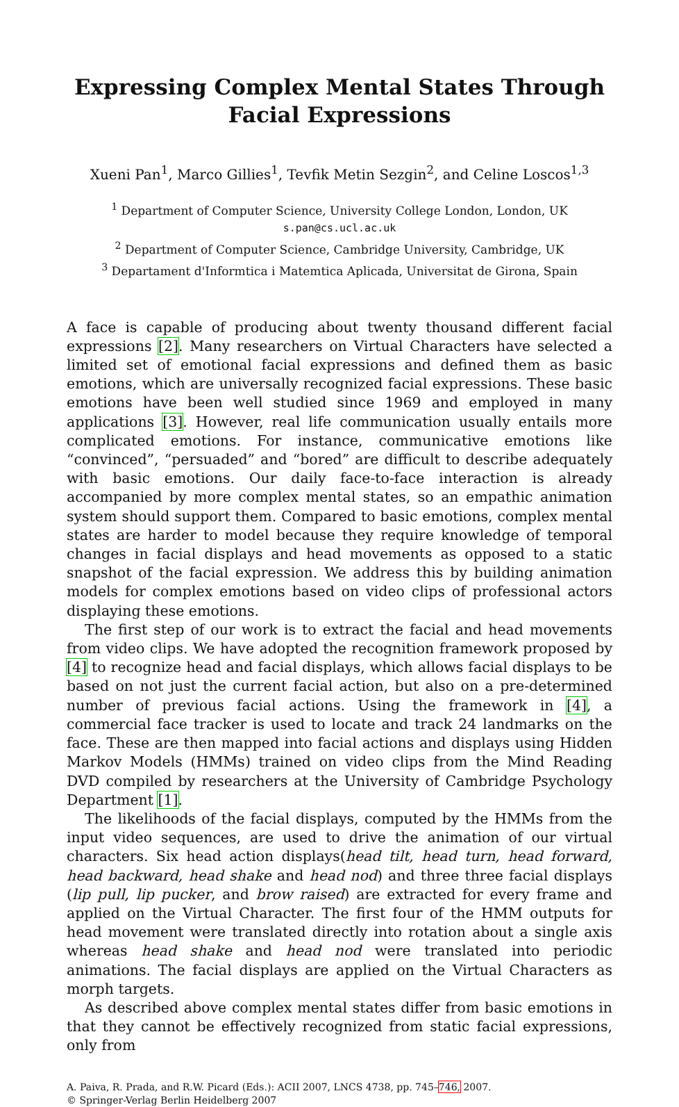Expressing Complex Mental States Through
Facial Expressions
Xueni Pan<sup>1</sup>, Marco Gillies<sup>1</sup>, Tevfik Metin Sezgin<sup>2</sup>, and Celine Loscos<sup>1,3</sup>
<sup>1</sup> Department of Computer Science, University College London, London, UK
s.pan@cs.ucl.ac.uk
<sup>2</sup> Department of Computer Science, Cambridge University, Cambridge, UK
<sup>3</sup> Departament d'Informtica i Matemtica Aplicada, Universitat de Girona, Spain
A face is capable of producing about twenty thousand different facial expressions [2]. Many researchers on Virtual Characters have selected a limited set of emotional facial expressions and defined them as basic emotions, which are universally recognized facial expressions. These basic emotions have been well studied since 1969 and employed in many applications [3]. However, real life communication usually entails more complicated emotions. For instance, communicative emotions like “convinced”, “persuaded” and “bored” are difficult to describe adequately with basic emotions. Our daily face-to-face interaction is already accompanied by more complex mental states, so an empathic animation system should support them. Compared to basic emotions, complex mental states are harder to model because they require knowledge of temporal changes in facial displays and head movements as opposed to a static snapshot of the facial expression. We address this by building animation models for complex emotions based on video clips of professional actors displaying these emotions.
The first step of our work is to extract the facial and head movements from video clips. We have adopted the recognition framework proposed by [4] to recognize head and facial displays, which allows facial displays to be based on not just the current facial action, but also on a pre-determined number of previous facial actions. Using the framework in [4], a commercial face tracker is used to locate and track 24 landmarks on the face. These are then mapped into facial actions and displays using Hidden Markov Models (HMMs) trained on video clips from the Mind Reading DVD compiled by researchers at the University of Cambridge Psychology Department [1].
The likelihoods of the facial displays, computed by the HMMs from the input video sequences, are used to drive the animation of our virtual characters. Six head action displays(head tilt, head turn, head forward, head backward, head shake and head nod) and three three facial displays (lip pull, lip pucker, and brow raised) are extracted for every frame and applied on the Virtual Character. The first four of the HMM outputs for head movement were translated directly into rotation about a single axis whereas head shake and head nod were translated into periodic animations. The facial displays are applied on the Virtual Characters as morph targets.
As described above complex mental states differ from basic emotions in that they cannot be effectively recognized from static facial expressions, only from
A. Paiva, R. Prada, and R.W. Picard (Eds.): ACII 2007, LNCS 4738, pp. 745–746, 2007.
© Springer-Verlag Berlin Heidelberg 2007